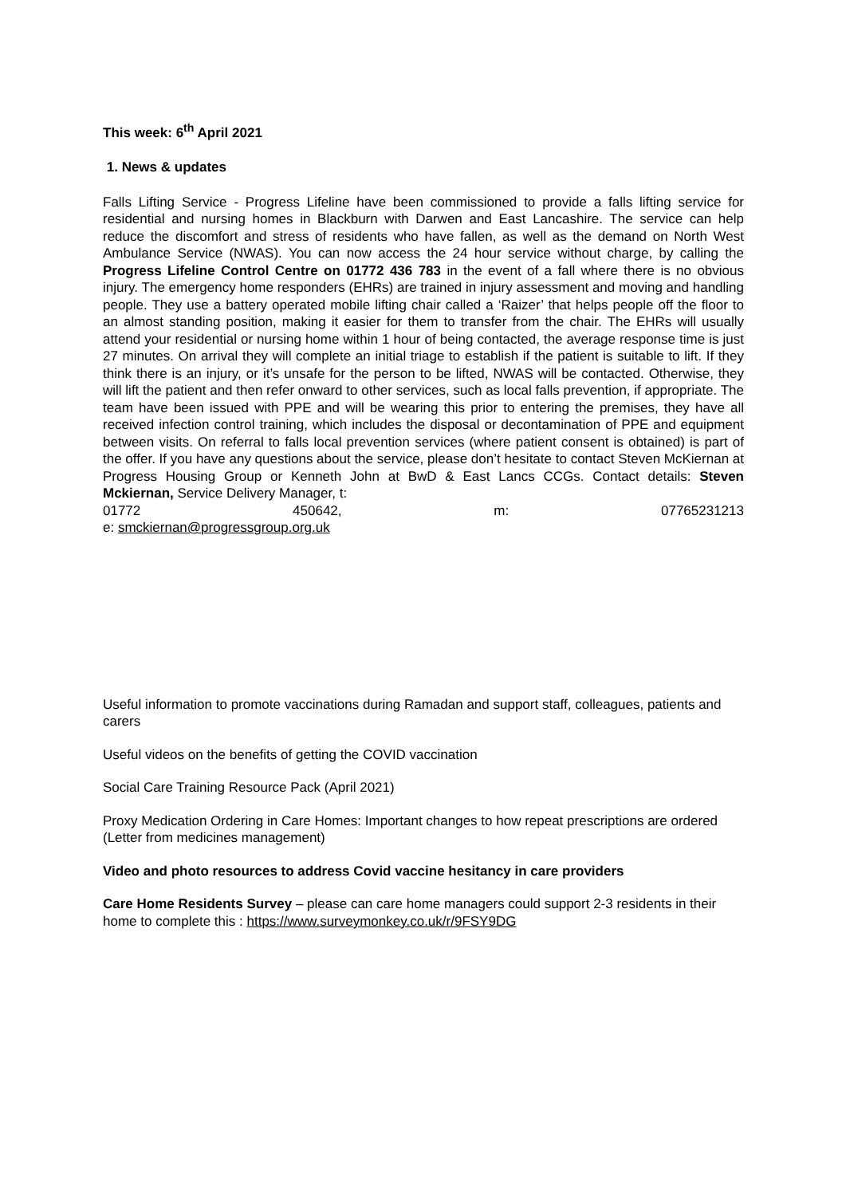This week: 6<sup>th</sup> April 2021
1. News & updates
Falls Lifting Service - Progress Lifeline have been commissioned to provide a falls lifting service for residential and nursing homes in Blackburn with Darwen and East Lancashire. The service can help reduce the discomfort and stress of residents who have fallen, as well as the demand on North West Ambulance Service (NWAS). You can now access the 24 hour service without charge, by calling the Progress Lifeline Control Centre on 01772 436 783 in the event of a fall where there is no obvious injury. The emergency home responders (EHRs) are trained in injury assessment and moving and handling people. They use a battery operated mobile lifting chair called a ‘Raizer’ that helps people off the floor to an almost standing position, making it easier for them to transfer from the chair. The EHRs will usually attend your residential or nursing home within 1 hour of being contacted, the average response time is just 27 minutes. On arrival they will complete an initial triage to establish if the patient is suitable to lift. If they think there is an injury, or it’s unsafe for the person to be lifted, NWAS will be contacted. Otherwise, they will lift the patient and then refer onward to other services, such as local falls prevention, if appropriate. The team have been issued with PPE and will be wearing this prior to entering the premises, they have all received infection control training, which includes the disposal or decontamination of PPE and equipment between visits. On referral to falls local prevention services (where patient consent is obtained) is part of the offer. If you have any questions about the service, please don’t hesitate to contact Steven McKiernan at Progress Housing Group or Kenneth John at BwD & East Lancs CCGs. Contact details: Steven Mckiernan, Service Delivery Manager, t:
01772 450642, m: 07765231213
e: smckiernan@progressgroup.org.uk
Useful information to promote vaccinations during Ramadan and support staff, colleagues, patients and carers
Useful videos on the benefits of getting the COVID vaccination
Social Care Training Resource Pack (April 2021)
Proxy Medication Ordering in Care Homes: Important changes to how repeat prescriptions are ordered (Letter from medicines management)
Video and photo resources to address Covid vaccine hesitancy in care providers
Care Home Residents Survey – please can care home managers could support 2-3 residents in their home to complete this : https://www.surveymonkey.co.uk/r/9FSY9DG